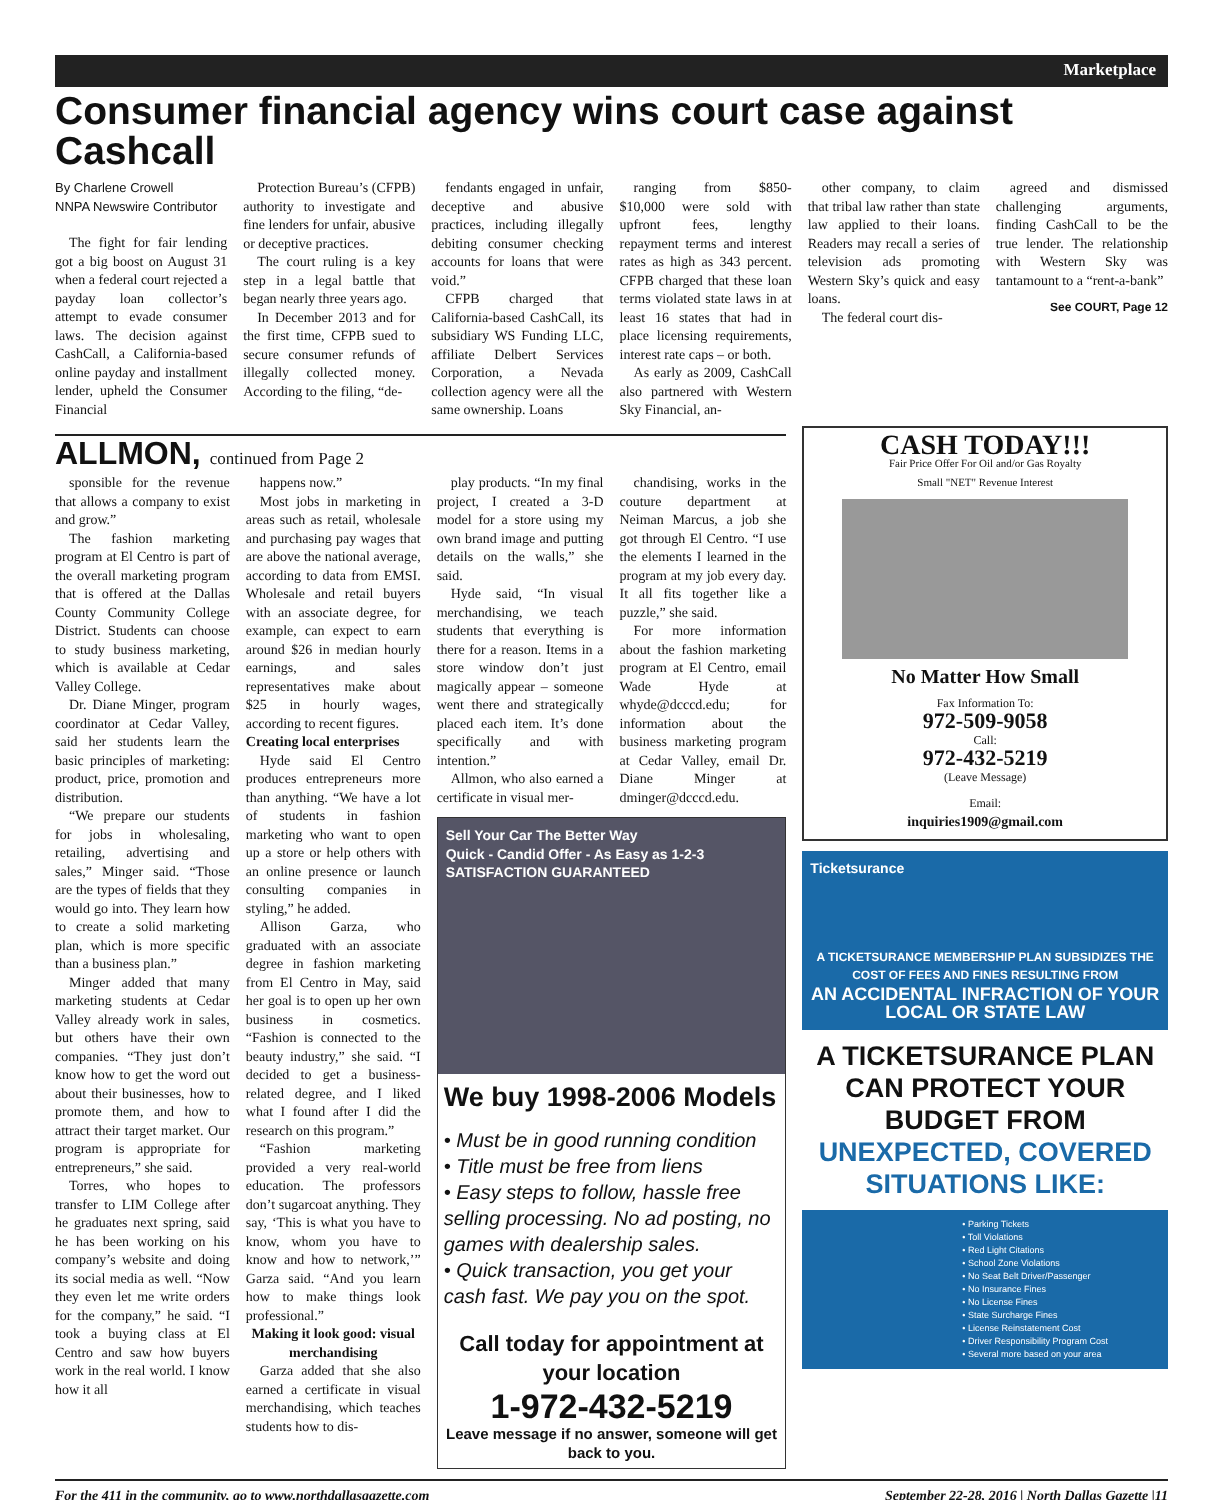Marketplace
Consumer financial agency wins court case against Cashcall
By Charlene Crowell
NNPA Newswire Contributor
The fight for fair lending got a big boost on August 31 when a federal court rejected a payday loan collector’s attempt to evade consumer laws. The decision against CashCall, a California-based online payday and installment lender, upheld the Consumer Financial
Protection Bureau’s (CFPB) authority to investigate and fine lenders for unfair, abusive or deceptive practices.
The court ruling is a key step in a legal battle that began nearly three years ago.
In December 2013 and for the first time, CFPB sued to secure consumer refunds of illegally collected money. According to the filing, “de-
fendants engaged in unfair, deceptive and abusive practices, including illegally debiting consumer checking accounts for loans that were void.”
CFPB charged that California-based CashCall, its subsidiary WS Funding LLC, affiliate Delbert Services Corporation, a Nevada collection agency were all the same ownership. Loans
ranging from $850- $10,000 were sold with upfront fees, lengthy repayment terms and interest rates as high as 343 percent. CFPB charged that these loan terms violated state laws in at least 16 states that had in place licensing requirements, interest rate caps – or both.
As early as 2009, CashCall also partnered with Western Sky Financial, an-
other company, to claim that tribal law rather than state law applied to their loans. Readers may recall a series of television ads promoting Western Sky’s quick and easy loans.
The federal court dis-
agreed and dismissed challenging arguments, finding CashCall to be the true lender. The relationship with Western Sky was tantamount to a “rent-a-bank”
See COURT, Page 12
ALLMON, continued from Page 2
sponsible for the revenue that allows a company to exist and grow.”
The fashion marketing program at El Centro is part of the overall marketing program that is offered at the Dallas County Community College District. Students can choose to study business marketing, which is available at Cedar Valley College.
Dr. Diane Minger, program coordinator at Cedar Valley, said her students learn the basic principles of marketing: product, price, promotion and distribution.
“We prepare our students for jobs in wholesaling, retailing, advertising and sales,” Minger said. “Those are the types of fields that they would go into. They learn how to create a solid marketing plan, which is more specific than a business plan.”
Minger added that many marketing students at Cedar Valley already work in sales, but others have their own companies. “They just don’t know how to get the word out about their businesses, how to promote them, and how to attract their target market. Our program is appropriate for entrepreneurs,” she said.
Torres, who hopes to transfer to LIM College after he graduates next spring, said he has been working on his company’s website and doing its social media as well. “Now they even let me write orders for the company,” he said. “I took a buying class at El Centro and saw how buyers work in the real world. I know how it all
happens now.”
Most jobs in marketing in areas such as retail, wholesale and purchasing pay wages that are above the national average, according to data from EMSI. Wholesale and retail buyers with an associate degree, for example, can expect to earn around $26 in median hourly earnings, and sales representatives make about $25 in hourly wages, according to recent figures.
Creating local enterprises
Hyde said El Centro produces entrepreneurs more than anything. “We have a lot of students in fashion marketing who want to open up a store or help others with an online presence or launch consulting companies in styling,” he added.
Allison Garza, who graduated with an associate degree in fashion marketing from El Centro in May, said her goal is to open up her own business in cosmetics. “Fashion is connected to the beauty industry,” she said. “I decided to get a business-related degree, and I liked what I found after I did the research on this program.”
“Fashion marketing provided a very real-world education. The professors don’t sugarcoat anything. They say, ‘This is what you have to know, whom you have to know and how to network,’” Garza said. “And you learn how to make things look professional.”
Making it look good: visual merchandising
Garza added that she also earned a certificate in visual merchandising, which teaches students how to dis-
play products. “In my final project, I created a 3-D model for a store using my own brand image and putting details on the walls,” she said.
Hyde said, “In visual merchandising, we teach students that everything is there for a reason. Items in a store window don’t just magically appear – someone went there and strategically placed each item. It’s done specifically and with intention.”
Allmon, who also earned a certificate in visual mer-
chandising, works in the couture department at Neiman Marcus, a job she got through El Centro. “I use the elements I learned in the program at my job every day. It all fits together like a puzzle,” she said.
For more information about the fashion marketing program at El Centro, email Wade Hyde at whyde@dcccd.edu; for information about the business marketing program at Cedar Valley, email Dr. Diane Minger at dminger@dcccd.edu.
Sell Your Car The Better Way
Quick - Candid Offer - As Easy as 1-2-3
SATISFACTION GUARANTEED
We buy 1998-2006 Models
• Must be in good running condition
• Title must be free from liens
• Easy steps to follow, hassle free selling processing. No ad posting, no games with dealership sales.
• Quick transaction, you get your cash fast. We pay you on the spot.
Call today for appointment at your location
1-972-432-5219
Leave message if no answer, someone will get back to you.
CASH TODAY!!!
Fair Price Offer For Oil and/or Gas Royalty
Small "NET" Revenue Interest
No Matter How Small
Fax Information To:
972-509-9058
Call:
972-432-5219
(Leave Message)
Email:
inquiries1909@gmail.com
Ticketsurance
A TICKETSURANCE MEMBERSHIP PLAN SUBSIDIZES THE COST OF FEES AND FINES RESULTING FROM
AN ACCIDENTAL INFRACTION OF YOUR LOCAL OR STATE LAW
A TICKETSURANCE PLAN CAN PROTECT YOUR BUDGET FROM UNEXPECTED, COVERED SITUATIONS LIKE:
• Parking Tickets
• Toll Violations
• Red Light Citations
• School Zone Violations
• No Seat Belt Driver/Passenger
• No Insurance Fines
• No License Fines
• State Surcharge Fines
• License Reinstatement Cost
• Driver Responsibility Program Cost
• Several more based on your area
For the 411 in the community, go to www.northdallasgazette.com September 22-28, 2016 | North Dallas Gazette |11